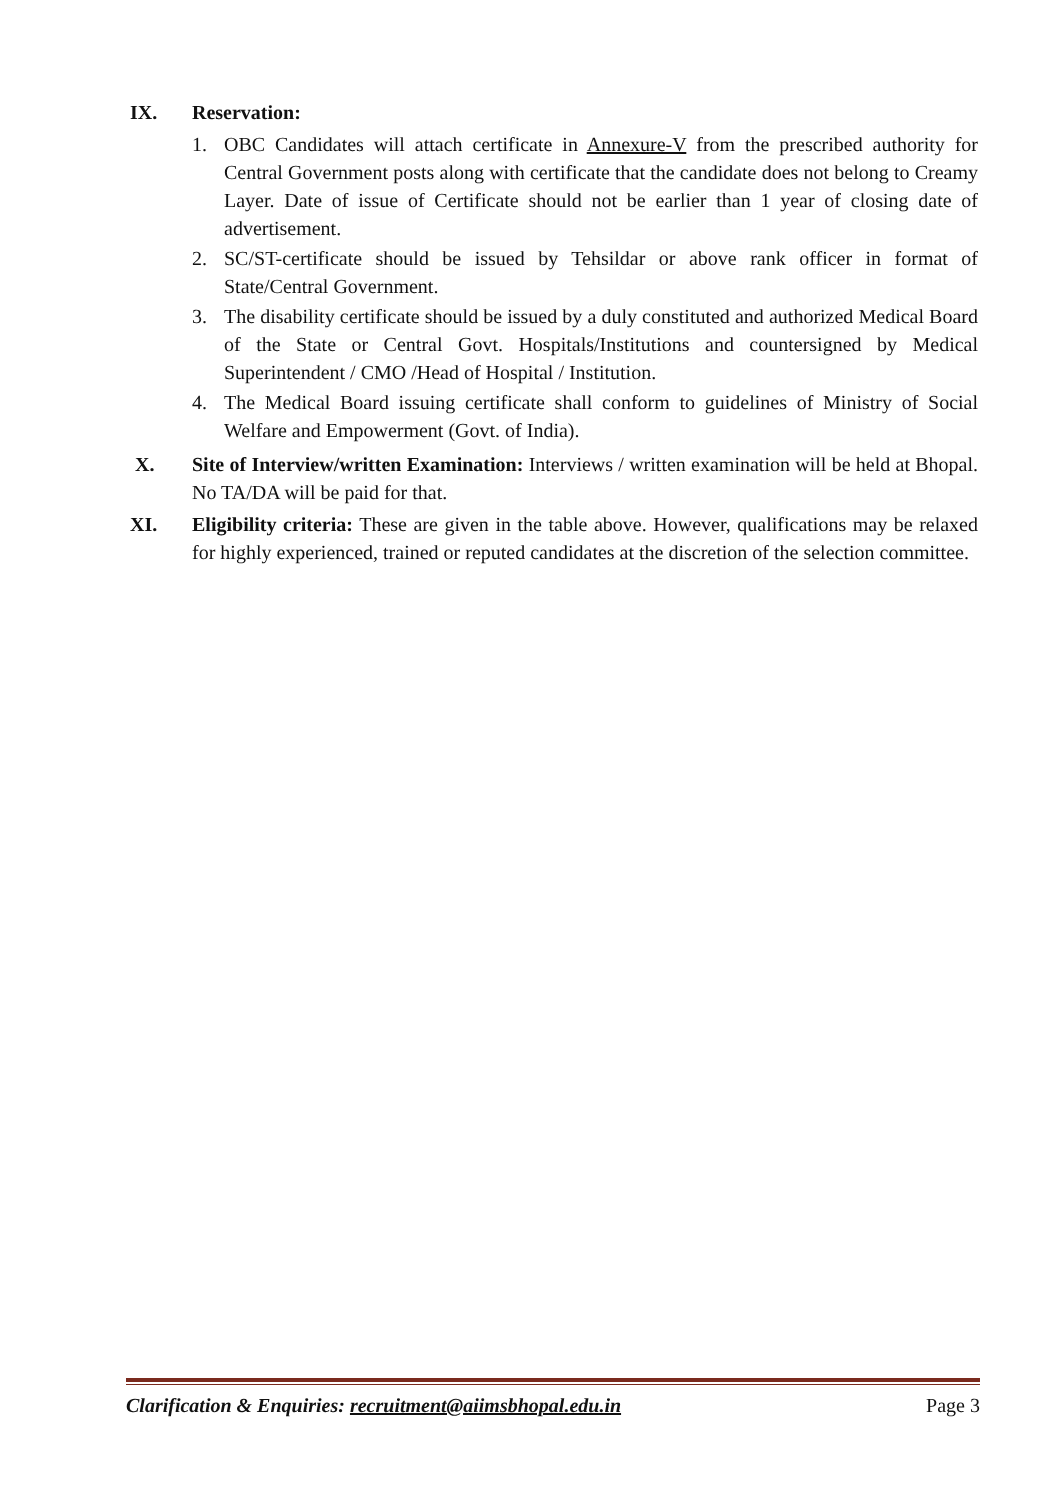IX. Reservation:
1. OBC Candidates will attach certificate in Annexure-V from the prescribed authority for Central Government posts along with certificate that the candidate does not belong to Creamy Layer. Date of issue of Certificate should not be earlier than 1 year of closing date of advertisement.
2. SC/ST-certificate should be issued by Tehsildar or above rank officer in format of State/Central Government.
3. The disability certificate should be issued by a duly constituted and authorized Medical Board of the State or Central Govt. Hospitals/Institutions and countersigned by Medical Superintendent / CMO /Head of Hospital / Institution.
4. The Medical Board issuing certificate shall conform to guidelines of Ministry of Social Welfare and Empowerment (Govt. of India).
X. Site of Interview/written Examination: Interviews / written examination will be held at Bhopal. No TA/DA will be paid for that.
XI. Eligibility criteria: These are given in the table above. However, qualifications may be relaxed for highly experienced, trained or reputed candidates at the discretion of the selection committee.
Clarification & Enquiries: recruitment@aiimsbhopal.edu.in Page 3